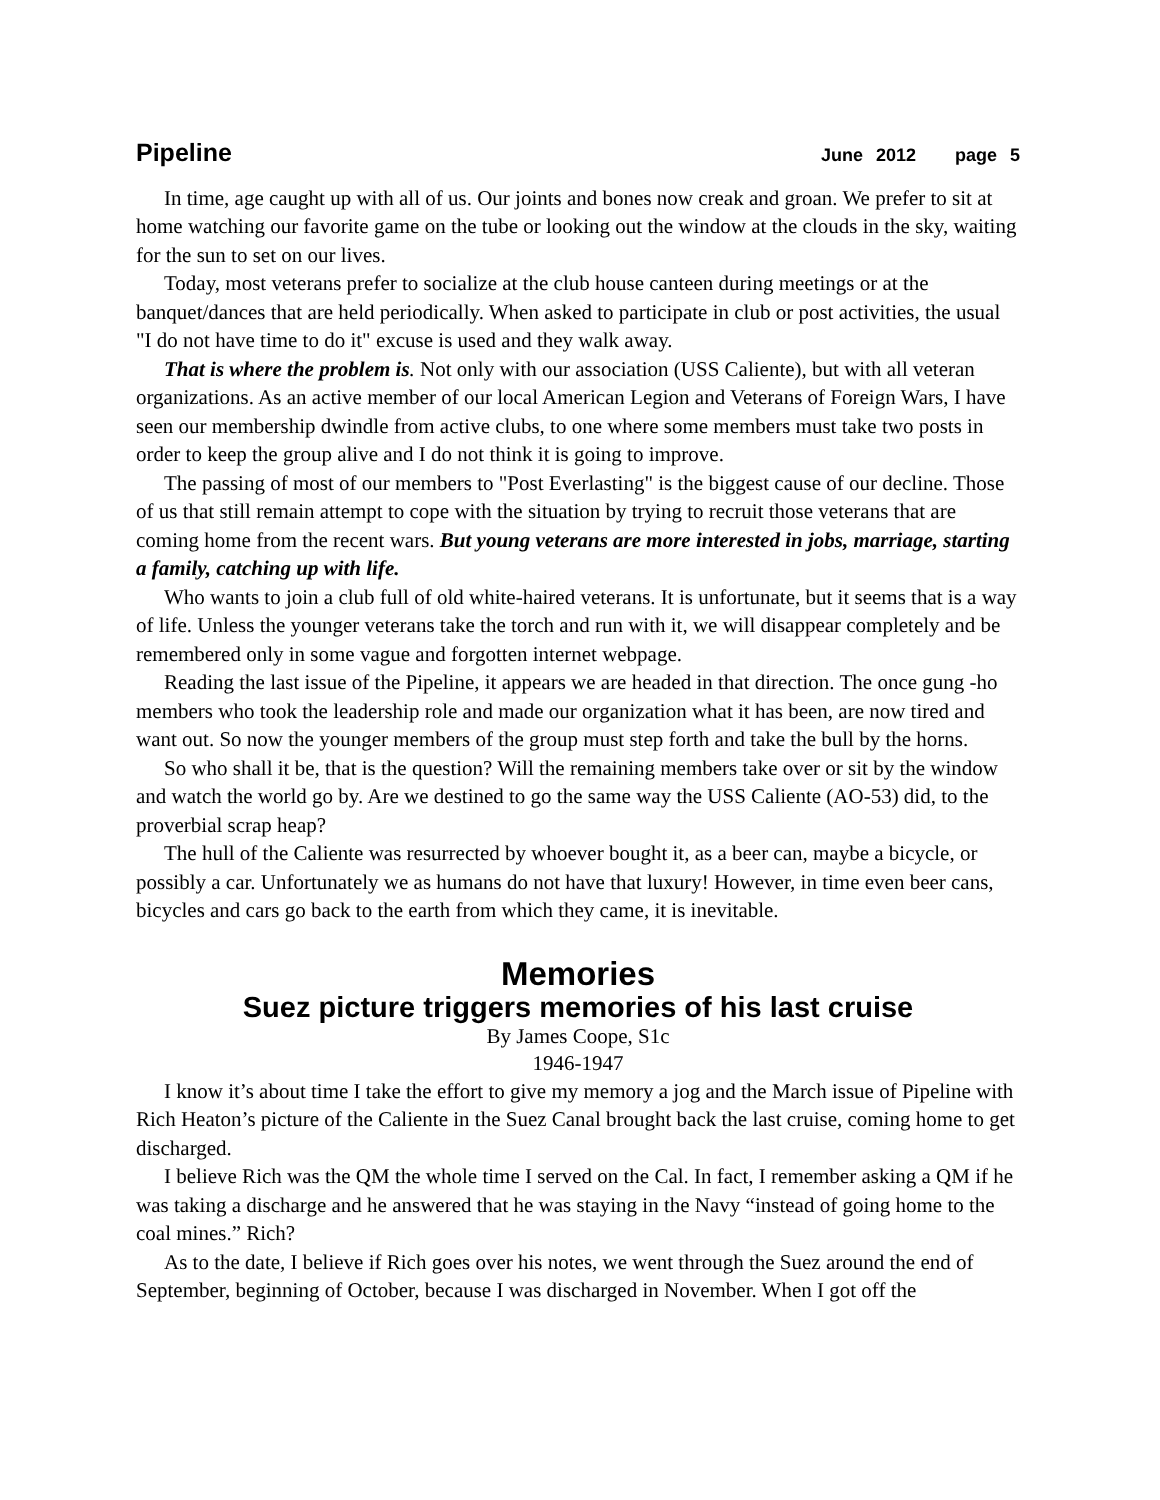Pipeline June 2012 page 5
In time, age caught up with all of us. Our joints and bones now creak and groan. We prefer to sit at home watching our favorite game on the tube or looking out the window at the clouds in the sky, waiting for the sun to set on our lives.
Today, most veterans prefer to socialize at the club house canteen during meetings or at the banquet/dances that are held periodically. When asked to participate in club or post activities, the usual "I do not have time to do it" excuse is used and they walk away.
That is where the problem is. Not only with our association (USS Caliente), but with all veteran organizations. As an active member of our local American Legion and Veterans of Foreign Wars, I have seen our membership dwindle from active clubs, to one where some members must take two posts in order to keep the group alive and I do not think it is going to improve.
The passing of most of our members to "Post Everlasting" is the biggest cause of our decline. Those of us that still remain attempt to cope with the situation by trying to recruit those veterans that are coming home from the recent wars. But young veterans are more interested in jobs, marriage, starting a family, catching up with life.
Who wants to join a club full of old white-haired veterans. It is unfortunate, but it seems that is a way of life. Unless the younger veterans take the torch and run with it, we will disappear completely and be remembered only in some vague and forgotten internet webpage.
Reading the last issue of the Pipeline, it appears we are headed in that direction. The once gung -ho members who took the leadership role and made our organization what it has been, are now tired and want out. So now the younger members of the group must step forth and take the bull by the horns.
So who shall it be, that is the question? Will the remaining members take over or sit by the window and watch the world go by. Are we destined to go the same way the USS Caliente (AO-53) did, to the proverbial scrap heap?
The hull of the Caliente was resurrected by whoever bought it, as a beer can, maybe a bicycle, or possibly a car. Unfortunately we as humans do not have that luxury! However, in time even beer cans, bicycles and cars go back to the earth from which they came, it is inevitable.
Memories
Suez picture triggers memories of his last cruise
By James Coope, S1c
1946-1947
I know it’s about time I take the effort to give my memory a jog and the March issue of Pipeline with Rich Heaton’s picture of the Caliente in the Suez Canal brought back the last cruise, coming home to get discharged.
I believe Rich was the QM the whole time I served on the Cal. In fact, I remember asking a QM if he was taking a discharge and he answered that he was staying in the Navy “instead of going home to the coal mines.” Rich?
As to the date, I believe if Rich goes over his notes, we went through the Suez around the end of September, beginning of October, because I was discharged in November. When I got off the